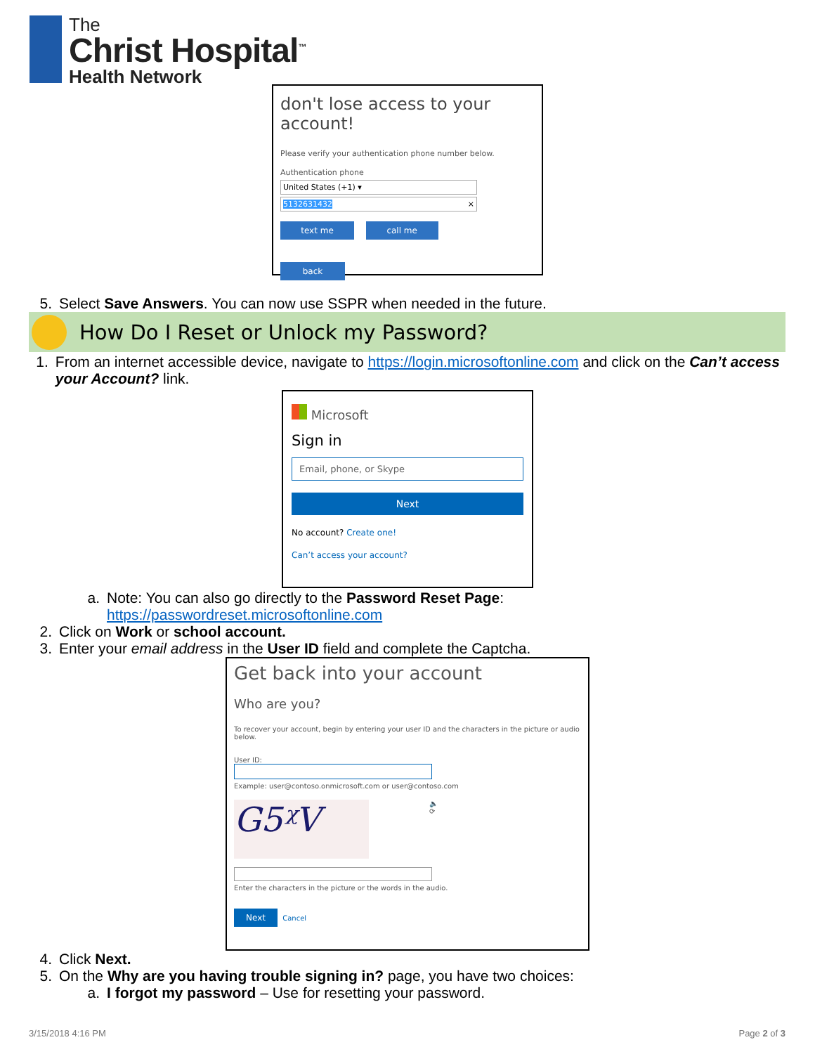The
Christ Hospital<sup>™</sup>
Health Network
don't lose access to your account!
Please verify your authentication phone number below.
Authentication phone
United States (+1) ▾
5132631432 ×
text me call me
back
5. Select Save Answers. You can now use SSPR when needed in the future.
How Do I Reset or Unlock my Password?
1. From an internet accessible device, navigate to https://login.microsoftonline.com and click on the Can’t access your Account? link.
Microsoft
Sign in
Email, phone, or Skype
Next
No account? Create one!
Can’t access your account?
a. Note: You can also go directly to the Password Reset Page:
https://passwordreset.microsoftonline.com
2. Click on Work or school account.
3. Enter your email address in the User ID field and complete the Captcha.
Get back into your account
Who are you?
To recover your account, begin by entering your user ID and the characters in the picture or audio below.
User ID:
Example: user@contoso.onmicrosoft.com or user@contoso.com
G5ᵡV
🔈
⟳
Enter the characters in the picture or the words in the audio.
Next Cancel
4. Click Next.
5. On the Why are you having trouble signing in? page, you have two choices:
a. I forgot my password – Use for resetting your password.
3/15/2018 4:16 PM Page 2 of 3